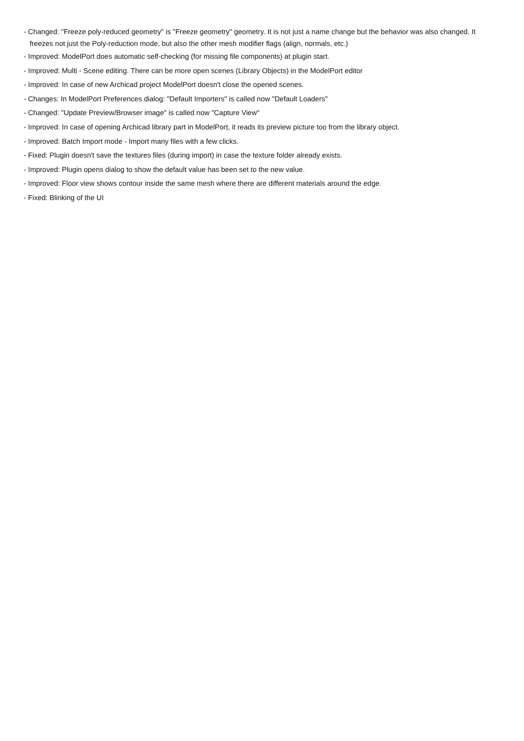- Changed: "Freeze poly-reduced geometry" is "Freeze geometry" geometry. It is not just a name change but the behavior was also changed. It freezes not just the Poly-reduction mode, but also the other mesh modifier flags (align, normals, etc.)
- Improved: ModelPort does automatic self-checking (for missing file components) at plugin start.
- Improved: Multi - Scene editing. There can be more open scenes (Library Objects) in the ModelPort editor
- Improved: In case of new Archicad project ModelPort doesn't close the opened scenes.
- Changes: In ModelPort Preferences dialog: "Default Importers" is called now "Default Loaders"
- Changed: "Update Preview/Browser image" is called now "Capture View"
- Improved: In case of opening Archicad library part in ModelPort, it reads its preview picture too from the library object.
- Improved: Batch Import mode - Import many files with a few clicks.
- Fixed: Plugin doesn't save the textures files (during import) in case the texture folder already exists.
- Improved: Plugin opens dialog to show the default value has been set to the new value.
- Improved: Floor view shows contour inside the same mesh where there are different materials around the edge.
- Fixed: Blinking of the UI